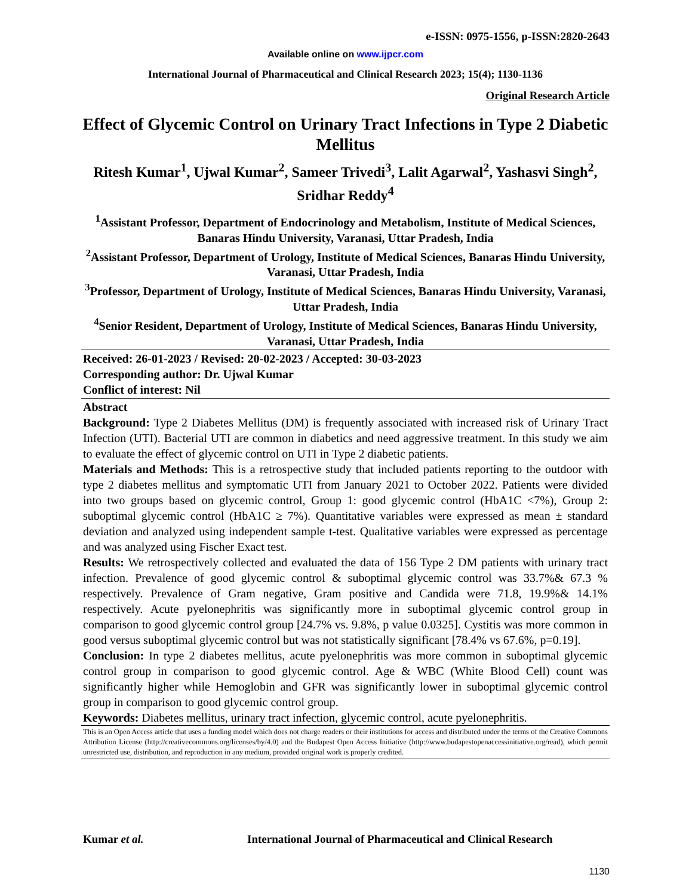e-ISSN: 0975-1556, p-ISSN:2820-2643
Available online on www.ijpcr.com
International Journal of Pharmaceutical and Clinical Research 2023; 15(4); 1130-1136
Original Research Article
Effect of Glycemic Control on Urinary Tract Infections in Type 2 Diabetic Mellitus
Ritesh Kumar<sup>1</sup>, Ujwal Kumar<sup>2</sup>, Sameer Trivedi<sup>3</sup>, Lalit Agarwal<sup>2</sup>, Yashasvi Singh<sup>2</sup>, Sridhar Reddy<sup>4</sup>
<sup>1</sup> Assistant Professor, Department of Endocrinology and Metabolism, Institute of Medical Sciences, Banaras Hindu University, Varanasi, Uttar Pradesh, India
<sup>2</sup> Assistant Professor, Department of Urology, Institute of Medical Sciences, Banaras Hindu University, Varanasi, Uttar Pradesh, India
<sup>3</sup> Professor, Department of Urology, Institute of Medical Sciences, Banaras Hindu University, Varanasi, Uttar Pradesh, India
<sup>4</sup> Senior Resident, Department of Urology, Institute of Medical Sciences, Banaras Hindu University, Varanasi, Uttar Pradesh, India
Received: 26-01-2023 / Revised: 20-02-2023 / Accepted: 30-03-2023
Corresponding author: Dr. Ujwal Kumar
Conflict of interest: Nil
Abstract
Background: Type 2 Diabetes Mellitus (DM) is frequently associated with increased risk of Urinary Tract Infection (UTI). Bacterial UTI are common in diabetics and need aggressive treatment. In this study we aim to evaluate the effect of glycemic control on UTI in Type 2 diabetic patients.
Materials and Methods: This is a retrospective study that included patients reporting to the outdoor with type 2 diabetes mellitus and symptomatic UTI from January 2021 to October 2022. Patients were divided into two groups based on glycemic control, Group 1: good glycemic control (HbA1C <7%), Group 2: suboptimal glycemic control (HbA1C ≥ 7%). Quantitative variables were expressed as mean ± standard deviation and analyzed using independent sample t-test. Qualitative variables were expressed as percentage and was analyzed using Fischer Exact test.
Results: We retrospectively collected and evaluated the data of 156 Type 2 DM patients with urinary tract infection. Prevalence of good glycemic control & suboptimal glycemic control was 33.7%& 67.3 % respectively. Prevalence of Gram negative, Gram positive and Candida were 71.8, 19.9%& 14.1% respectively. Acute pyelonephritis was significantly more in suboptimal glycemic control group in comparison to good glycemic control group [24.7% vs. 9.8%, p value 0.0325]. Cystitis was more common in good versus suboptimal glycemic control but was not statistically significant [78.4% vs 67.6%, p=0.19].
Conclusion: In type 2 diabetes mellitus, acute pyelonephritis was more common in suboptimal glycemic control group in comparison to good glycemic control. Age & WBC (White Blood Cell) count was significantly higher while Hemoglobin and GFR was significantly lower in suboptimal glycemic control group in comparison to good glycemic control group.
Keywords: Diabetes mellitus, urinary tract infection, glycemic control, acute pyelonephritis.
This is an Open Access article that uses a funding model which does not charge readers or their institutions for access and distributed under the terms of the Creative Commons Attribution License (http://creativecommons.org/licenses/by/4.0) and the Budapest Open Access Initiative (http://www.budapestopenaccessinitiative.org/read), which permit unrestricted use, distribution, and reproduction in any medium, provided original work is properly credited.
Kumar et al. International Journal of Pharmaceutical and Clinical Research
1130